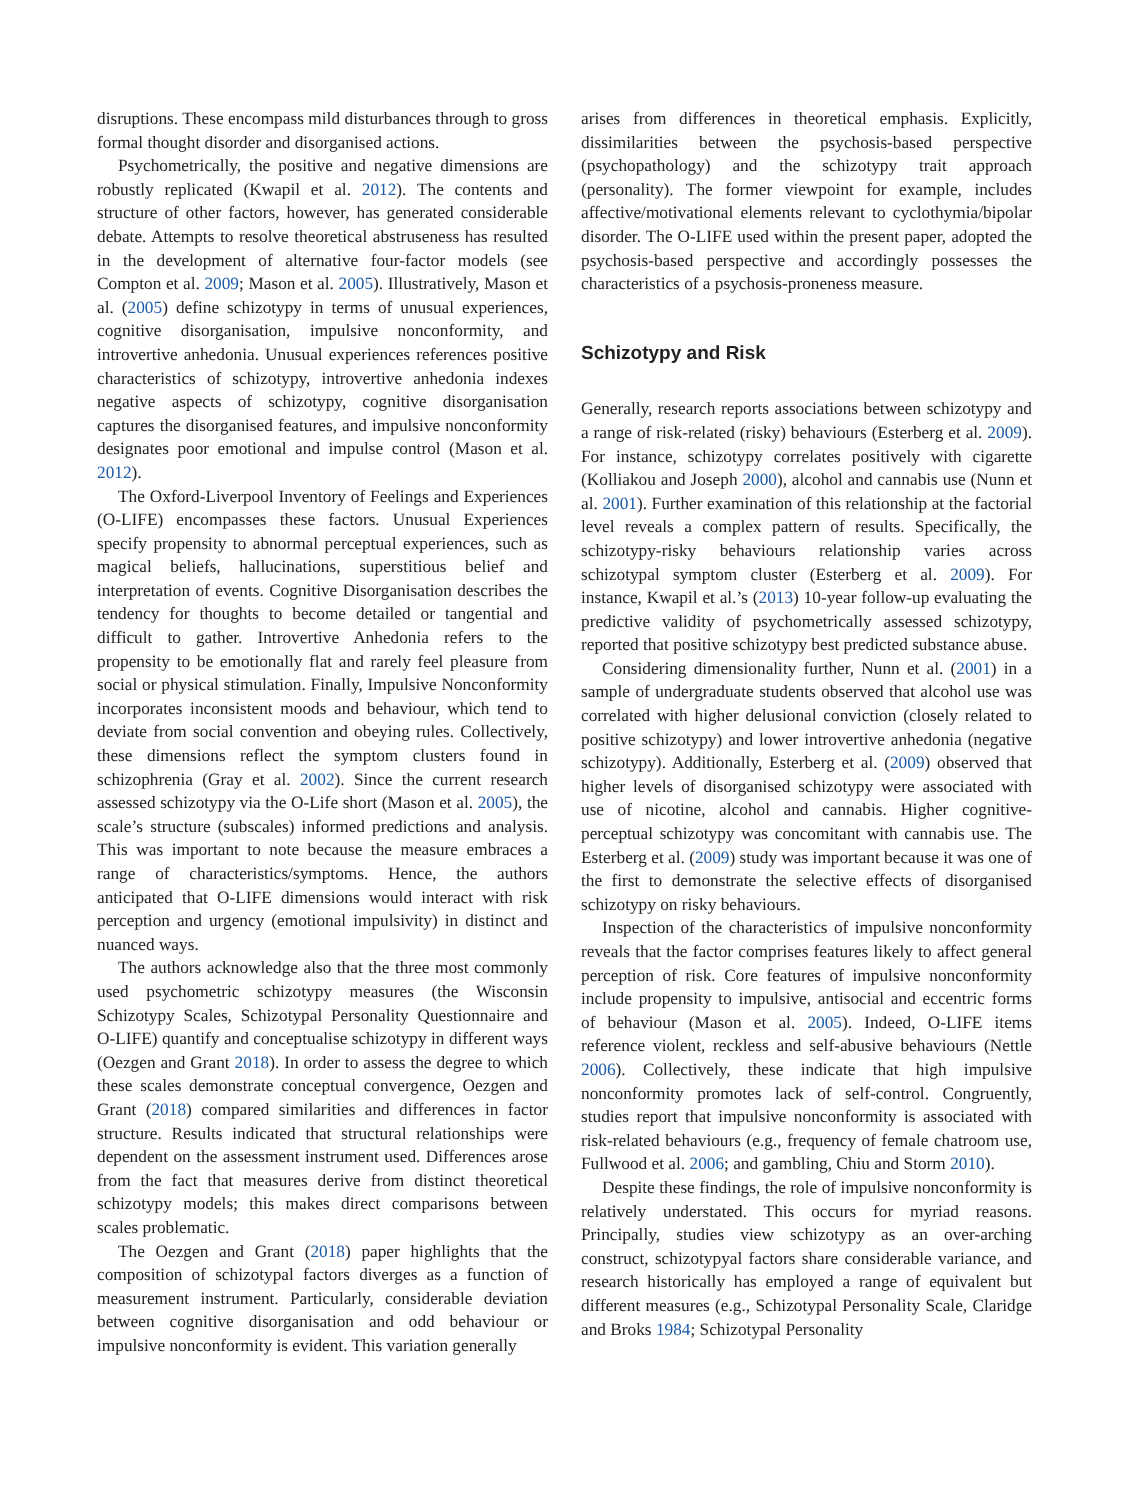disruptions. These encompass mild disturbances through to gross formal thought disorder and disorganised actions.
Psychometrically, the positive and negative dimensions are robustly replicated (Kwapil et al. 2012). The contents and structure of other factors, however, has generated considerable debate. Attempts to resolve theoretical abstruseness has resulted in the development of alternative four-factor models (see Compton et al. 2009; Mason et al. 2005). Illustratively, Mason et al. (2005) define schizotypy in terms of unusual experiences, cognitive disorganisation, impulsive nonconformity, and introvertive anhedonia. Unusual experiences references positive characteristics of schizotypy, introvertive anhedonia indexes negative aspects of schizotypy, cognitive disorganisation captures the disorganised features, and impulsive nonconformity designates poor emotional and impulse control (Mason et al. 2012).
The Oxford-Liverpool Inventory of Feelings and Experiences (O-LIFE) encompasses these factors. Unusual Experiences specify propensity to abnormal perceptual experiences, such as magical beliefs, hallucinations, superstitious belief and interpretation of events. Cognitive Disorganisation describes the tendency for thoughts to become detailed or tangential and difficult to gather. Introvertive Anhedonia refers to the propensity to be emotionally flat and rarely feel pleasure from social or physical stimulation. Finally, Impulsive Nonconformity incorporates inconsistent moods and behaviour, which tend to deviate from social convention and obeying rules. Collectively, these dimensions reflect the symptom clusters found in schizophrenia (Gray et al. 2002). Since the current research assessed schizotypy via the O-Life short (Mason et al. 2005), the scale’s structure (subscales) informed predictions and analysis. This was important to note because the measure embraces a range of characteristics/symptoms. Hence, the authors anticipated that O-LIFE dimensions would interact with risk perception and urgency (emotional impulsivity) in distinct and nuanced ways.
The authors acknowledge also that the three most commonly used psychometric schizotypy measures (the Wisconsin Schizotypy Scales, Schizotypal Personality Questionnaire and O-LIFE) quantify and conceptualise schizotypy in different ways (Oezgen and Grant 2018). In order to assess the degree to which these scales demonstrate conceptual convergence, Oezgen and Grant (2018) compared similarities and differences in factor structure. Results indicated that structural relationships were dependent on the assessment instrument used. Differences arose from the fact that measures derive from distinct theoretical schizotypy models; this makes direct comparisons between scales problematic.
The Oezgen and Grant (2018) paper highlights that the composition of schizotypal factors diverges as a function of measurement instrument. Particularly, considerable deviation between cognitive disorganisation and odd behaviour or impulsive nonconformity is evident. This variation generally
arises from differences in theoretical emphasis. Explicitly, dissimilarities between the psychosis-based perspective (psychopathology) and the schizotypy trait approach (personality). The former viewpoint for example, includes affective/motivational elements relevant to cyclothymia/bipolar disorder. The O-LIFE used within the present paper, adopted the psychosis-based perspective and accordingly possesses the characteristics of a psychosis-proneness measure.
Schizotypy and Risk
Generally, research reports associations between schizotypy and a range of risk-related (risky) behaviours (Esterberg et al. 2009). For instance, schizotypy correlates positively with cigarette (Kolliakou and Joseph 2000), alcohol and cannabis use (Nunn et al. 2001). Further examination of this relationship at the factorial level reveals a complex pattern of results. Specifically, the schizotypy-risky behaviours relationship varies across schizotypal symptom cluster (Esterberg et al. 2009). For instance, Kwapil et al.’s (2013) 10-year follow-up evaluating the predictive validity of psychometrically assessed schizotypy, reported that positive schizotypy best predicted substance abuse.
Considering dimensionality further, Nunn et al. (2001) in a sample of undergraduate students observed that alcohol use was correlated with higher delusional conviction (closely related to positive schizotypy) and lower introvertive anhedonia (negative schizotypy). Additionally, Esterberg et al. (2009) observed that higher levels of disorganised schizotypy were associated with use of nicotine, alcohol and cannabis. Higher cognitive-perceptual schizotypy was concomitant with cannabis use. The Esterberg et al. (2009) study was important because it was one of the first to demonstrate the selective effects of disorganised schizotypy on risky behaviours.
Inspection of the characteristics of impulsive nonconformity reveals that the factor comprises features likely to affect general perception of risk. Core features of impulsive nonconformity include propensity to impulsive, antisocial and eccentric forms of behaviour (Mason et al. 2005). Indeed, O-LIFE items reference violent, reckless and self-abusive behaviours (Nettle 2006). Collectively, these indicate that high impulsive nonconformity promotes lack of self-control. Congruently, studies report that impulsive nonconformity is associated with risk-related behaviours (e.g., frequency of female chatroom use, Fullwood et al. 2006; and gambling, Chiu and Storm 2010).
Despite these findings, the role of impulsive nonconformity is relatively understated. This occurs for myriad reasons. Principally, studies view schizotypy as an over-arching construct, schizotypyal factors share considerable variance, and research historically has employed a range of equivalent but different measures (e.g., Schizotypal Personality Scale, Claridge and Broks 1984; Schizotypal Personality